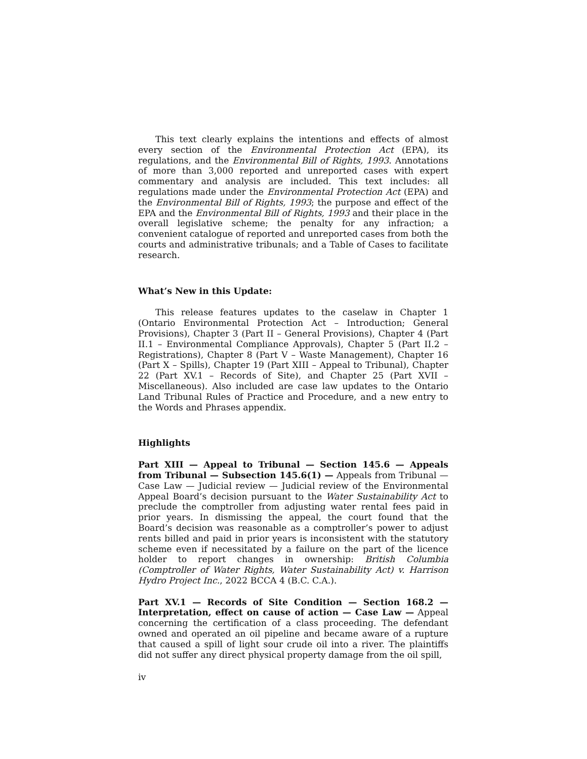This text clearly explains the intentions and effects of almost every section of the Environmental Protection Act (EPA), its regulations, and the Environmental Bill of Rights, 1993. Annotations of more than 3,000 reported and unreported cases with expert commentary and analysis are included. This text includes: all regulations made under the Environmental Protection Act (EPA) and the Environmental Bill of Rights, 1993; the purpose and effect of the EPA and the Environmental Bill of Rights, 1993 and their place in the overall legislative scheme; the penalty for any infraction; a convenient catalogue of reported and unreported cases from both the courts and administrative tribunals; and a Table of Cases to facilitate research.
What’s New in this Update:
This release features updates to the caselaw in Chapter 1 (Ontario Environmental Protection Act – Introduction; General Provisions), Chapter 3 (Part II – General Provisions), Chapter 4 (Part II.1 – Environmental Compliance Approvals), Chapter 5 (Part II.2 – Registrations), Chapter 8 (Part V – Waste Management), Chapter 16 (Part X – Spills), Chapter 19 (Part XIII – Appeal to Tribunal), Chapter 22 (Part XV.1 – Records of Site), and Chapter 25 (Part XVII – Miscellaneous). Also included are case law updates to the Ontario Land Tribunal Rules of Practice and Procedure, and a new entry to the Words and Phrases appendix.
Highlights
Part XIII — Appeal to Tribunal — Section 145.6 — Appeals from Tribunal — Subsection 145.6(1) — Appeals from Tribunal — Case Law — Judicial review — Judicial review of the Environmental Appeal Board’s decision pursuant to the Water Sustainability Act to preclude the comptroller from adjusting water rental fees paid in prior years. In dismissing the appeal, the court found that the Board’s decision was reasonable as a comptroller’s power to adjust rents billed and paid in prior years is inconsistent with the statutory scheme even if necessitated by a failure on the part of the licence holder to report changes in ownership: British Columbia (Comptroller of Water Rights, Water Sustainability Act) v. Harrison Hydro Project Inc., 2022 BCCA 4 (B.C. C.A.).
Part XV.1 — Records of Site Condition — Section 168.2 — Interpretation, effect on cause of action — Case Law — Appeal concerning the certification of a class proceeding. The defendant owned and operated an oil pipeline and became aware of a rupture that caused a spill of light sour crude oil into a river. The plaintiffs did not suffer any direct physical property damage from the oil spill,
iv